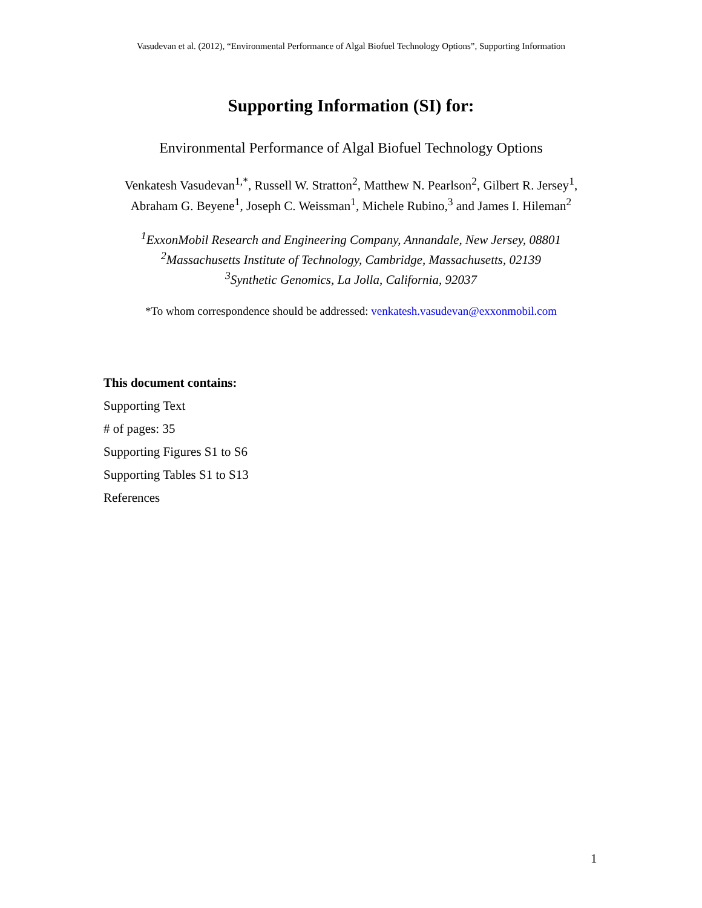Vasudevan et al. (2012), “Environmental Performance of Algal Biofuel Technology Options”, Supporting Information
Supporting Information (SI) for:
Environmental Performance of Algal Biofuel Technology Options
Venkatesh Vasudevan<sup>1,*</sup>, Russell W. Stratton<sup>2</sup>, Matthew N. Pearlson<sup>2</sup>, Gilbert R. Jersey<sup>1</sup>,
Abraham G. Beyene<sup>1</sup>, Joseph C. Weissman<sup>1</sup>, Michele Rubino,<sup>3</sup> and James I. Hileman<sup>2</sup>
<sup>1</sup> ExxonMobil Research and Engineering Company, Annandale, New Jersey, 08801
<sup>2</sup> Massachusetts Institute of Technology, Cambridge, Massachusetts, 02139
<sup>3</sup> Synthetic Genomics, La Jolla, California, 92037
*To whom correspondence should be addressed: venkatesh.vasudevan@exxonmobil.com
This document contains:
Supporting Text
# of pages: 35
Supporting Figures S1 to S6
Supporting Tables S1 to S13
References
1